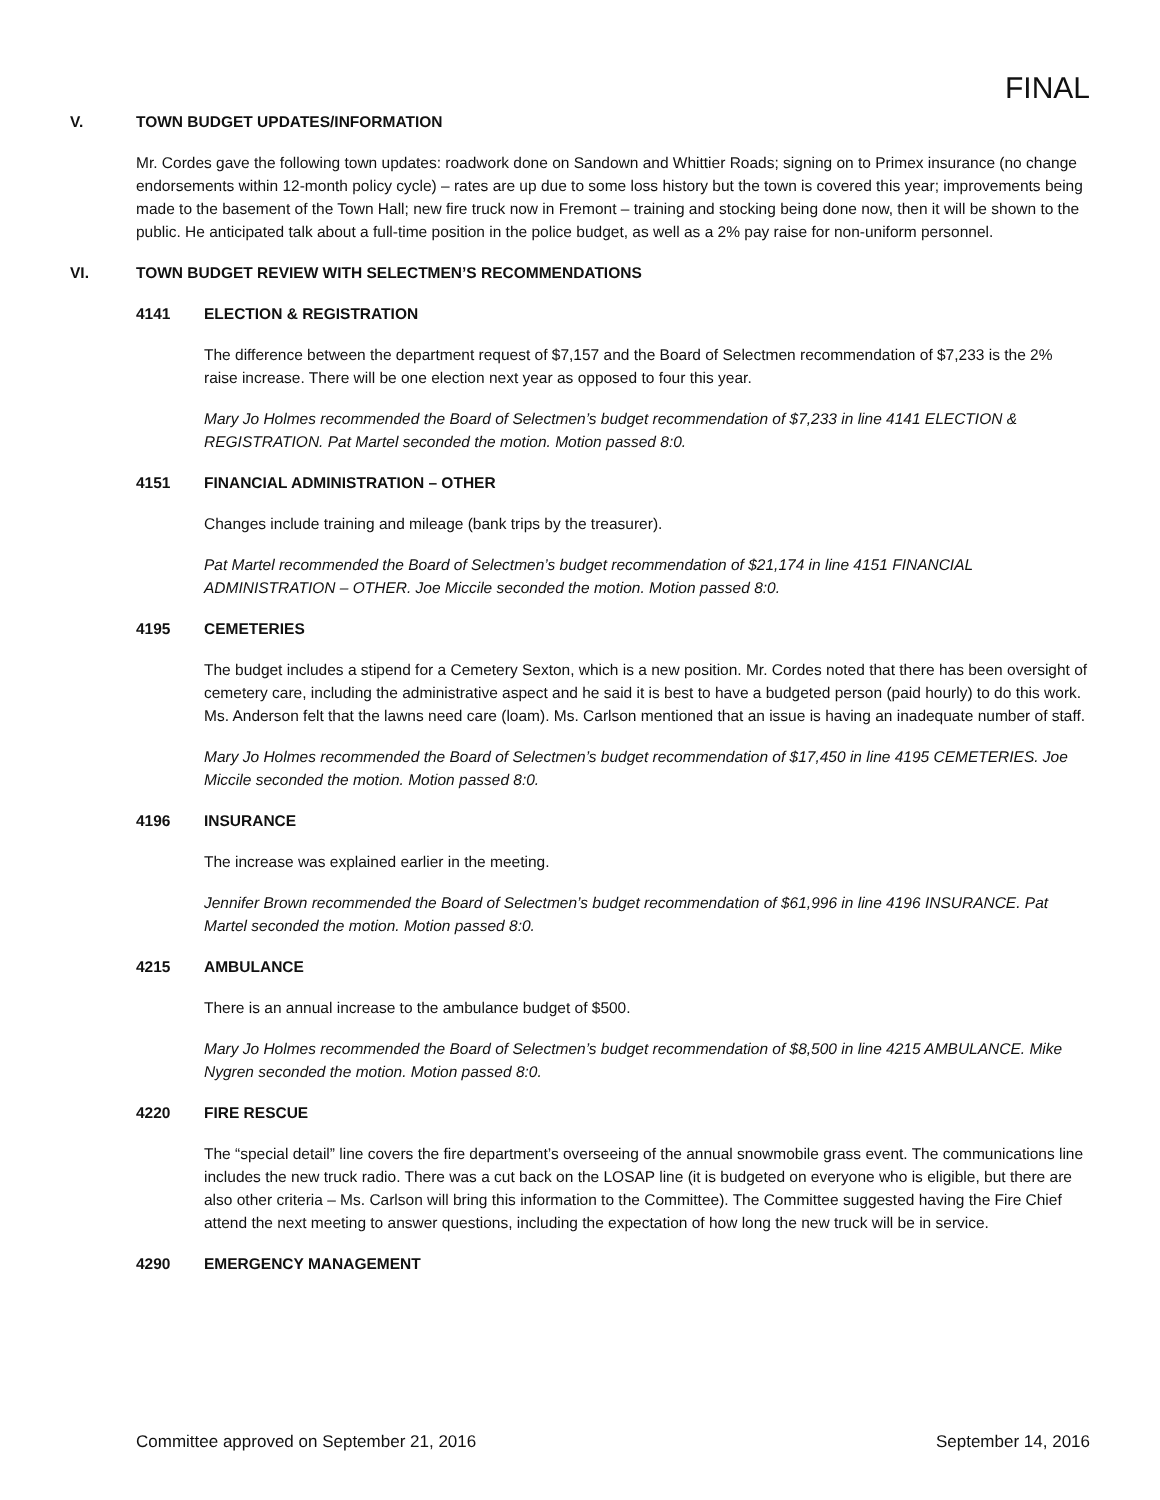FINAL
V. TOWN BUDGET UPDATES/INFORMATION
Mr. Cordes gave the following town updates: roadwork done on Sandown and Whittier Roads; signing on to Primex insurance (no change endorsements within 12-month policy cycle) – rates are up due to some loss history but the town is covered this year; improvements being made to the basement of the Town Hall; new fire truck now in Fremont – training and stocking being done now, then it will be shown to the public. He anticipated talk about a full-time position in the police budget, as well as a 2% pay raise for non-uniform personnel.
VI. TOWN BUDGET REVIEW WITH SELECTMEN’S RECOMMENDATIONS
4141 ELECTION & REGISTRATION
The difference between the department request of $7,157 and the Board of Selectmen recommendation of $7,233 is the 2% raise increase. There will be one election next year as opposed to four this year.
Mary Jo Holmes recommended the Board of Selectmen’s budget recommendation of $7,233 in line 4141 ELECTION & REGISTRATION. Pat Martel seconded the motion. Motion passed 8:0.
4151 FINANCIAL ADMINISTRATION – OTHER
Changes include training and mileage (bank trips by the treasurer).
Pat Martel recommended the Board of Selectmen’s budget recommendation of $21,174 in line 4151 FINANCIAL ADMINISTRATION – OTHER. Joe Miccile seconded the motion. Motion passed 8:0.
4195 CEMETERIES
The budget includes a stipend for a Cemetery Sexton, which is a new position. Mr. Cordes noted that there has been oversight of cemetery care, including the administrative aspect and he said it is best to have a budgeted person (paid hourly) to do this work. Ms. Anderson felt that the lawns need care (loam). Ms. Carlson mentioned that an issue is having an inadequate number of staff.
Mary Jo Holmes recommended the Board of Selectmen’s budget recommendation of $17,450 in line 4195 CEMETERIES. Joe Miccile seconded the motion. Motion passed 8:0.
4196 INSURANCE
The increase was explained earlier in the meeting.
Jennifer Brown recommended the Board of Selectmen’s budget recommendation of $61,996 in line 4196 INSURANCE. Pat Martel seconded the motion. Motion passed 8:0.
4215 AMBULANCE
There is an annual increase to the ambulance budget of $500.
Mary Jo Holmes recommended the Board of Selectmen’s budget recommendation of $8,500 in line 4215 AMBULANCE. Mike Nygren seconded the motion. Motion passed 8:0.
4220 FIRE RESCUE
The “special detail” line covers the fire department’s overseeing of the annual snowmobile grass event. The communications line includes the new truck radio. There was a cut back on the LOSAP line (it is budgeted on everyone who is eligible, but there are also other criteria – Ms. Carlson will bring this information to the Committee). The Committee suggested having the Fire Chief attend the next meeting to answer questions, including the expectation of how long the new truck will be in service.
4290 EMERGENCY MANAGEMENT
Committee approved on September 21, 2016 September 14, 2016